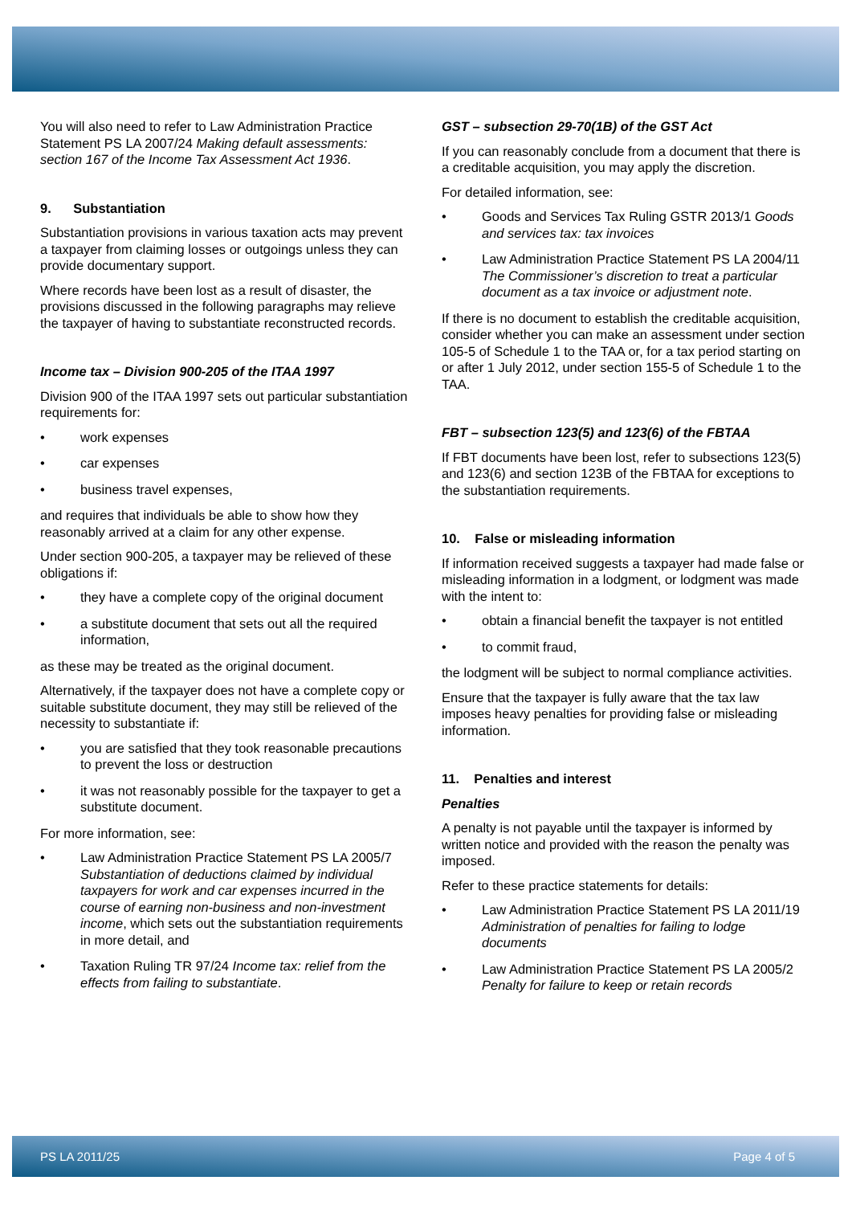You will also need to refer to Law Administration Practice Statement PS LA 2007/24 Making default assessments: section 167 of the Income Tax Assessment Act 1936.
9. Substantiation
Substantiation provisions in various taxation acts may prevent a taxpayer from claiming losses or outgoings unless they can provide documentary support.
Where records have been lost as a result of disaster, the provisions discussed in the following paragraphs may relieve the taxpayer of having to substantiate reconstructed records.
Income tax – Division 900-205 of the ITAA 1997
Division 900 of the ITAA 1997 sets out particular substantiation requirements for:
• work expenses
• car expenses
• business travel expenses,
and requires that individuals be able to show how they reasonably arrived at a claim for any other expense.
Under section 900-205, a taxpayer may be relieved of these obligations if:
• they have a complete copy of the original document
• a substitute document that sets out all the required information,
as these may be treated as the original document.
Alternatively, if the taxpayer does not have a complete copy or suitable substitute document, they may still be relieved of the necessity to substantiate if:
• you are satisfied that they took reasonable precautions to prevent the loss or destruction
• it was not reasonably possible for the taxpayer to get a substitute document.
For more information, see:
• Law Administration Practice Statement PS LA 2005/7 Substantiation of deductions claimed by individual taxpayers for work and car expenses incurred in the course of earning non-business and non-investment income, which sets out the substantiation requirements in more detail, and
• Taxation Ruling TR 97/24 Income tax: relief from the effects from failing to substantiate.
GST – subsection 29-70(1B) of the GST Act
If you can reasonably conclude from a document that there is a creditable acquisition, you may apply the discretion.
For detailed information, see:
• Goods and Services Tax Ruling GSTR 2013/1 Goods and services tax: tax invoices
• Law Administration Practice Statement PS LA 2004/11 The Commissioner’s discretion to treat a particular document as a tax invoice or adjustment note.
If there is no document to establish the creditable acquisition, consider whether you can make an assessment under section 105-5 of Schedule 1 to the TAA or, for a tax period starting on or after 1 July 2012, under section 155-5 of Schedule 1 to the TAA.
FBT – subsection 123(5) and 123(6) of the FBTAA
If FBT documents have been lost, refer to subsections 123(5) and 123(6) and section 123B of the FBTAA for exceptions to the substantiation requirements.
10. False or misleading information
If information received suggests a taxpayer had made false or misleading information in a lodgment, or lodgment was made with the intent to:
• obtain a financial benefit the taxpayer is not entitled
• to commit fraud,
the lodgment will be subject to normal compliance activities.
Ensure that the taxpayer is fully aware that the tax law imposes heavy penalties for providing false or misleading information.
11. Penalties and interest
Penalties
A penalty is not payable until the taxpayer is informed by written notice and provided with the reason the penalty was imposed.
Refer to these practice statements for details:
• Law Administration Practice Statement PS LA 2011/19 Administration of penalties for failing to lodge documents
• Law Administration Practice Statement PS LA 2005/2 Penalty for failure to keep or retain records
PS LA 2011/25 Page 4 of 5